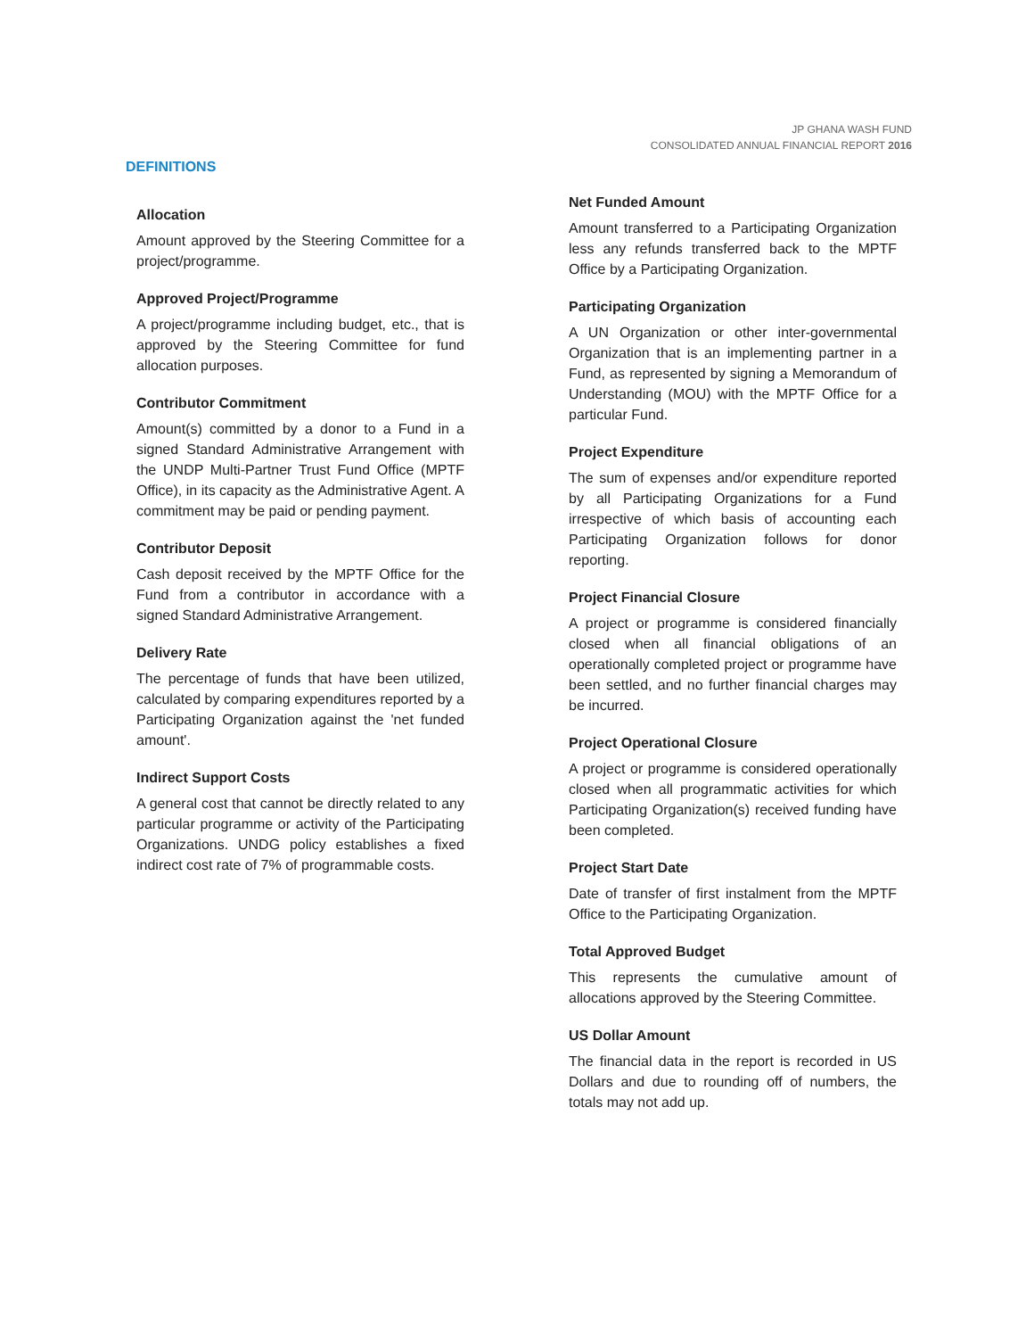JP GHANA WASH FUND
CONSOLIDATED ANNUAL FINANCIAL REPORT 2016
DEFINITIONS
Allocation
Amount approved by the Steering Committee for a project/programme.
Approved Project/Programme
A project/programme including budget, etc., that is approved by the Steering Committee for fund allocation purposes.
Contributor Commitment
Amount(s) committed by a donor to a Fund in a signed Standard Administrative Arrangement with the UNDP Multi-Partner Trust Fund Office (MPTF Office), in its capacity as the Administrative Agent. A commitment may be paid or pending payment.
Contributor Deposit
Cash deposit received by the MPTF Office for the Fund from a contributor in accordance with a signed Standard Administrative Arrangement.
Delivery Rate
The percentage of funds that have been utilized, calculated by comparing expenditures reported by a Participating Organization against the 'net funded amount'.
Indirect Support Costs
A general cost that cannot be directly related to any particular programme or activity of the Participating Organizations. UNDG policy establishes a fixed indirect cost rate of 7% of programmable costs.
Net Funded Amount
Amount transferred to a Participating Organization less any refunds transferred back to the MPTF Office by a Participating Organization.
Participating Organization
A UN Organization or other inter-governmental Organization that is an implementing partner in a Fund, as represented by signing a Memorandum of Understanding (MOU) with the MPTF Office for a particular Fund.
Project Expenditure
The sum of expenses and/or expenditure reported by all Participating Organizations for a Fund irrespective of which basis of accounting each Participating Organization follows for donor reporting.
Project Financial Closure
A project or programme is considered financially closed when all financial obligations of an operationally completed project or programme have been settled, and no further financial charges may be incurred.
Project Operational Closure
A project or programme is considered operationally closed when all programmatic activities for which Participating Organization(s) received funding have been completed.
Project Start Date
Date of transfer of first instalment from the MPTF Office to the Participating Organization.
Total Approved Budget
This represents the cumulative amount of allocations approved by the Steering Committee.
US Dollar Amount
The financial data in the report is recorded in US Dollars and due to rounding off of numbers, the totals may not add up.